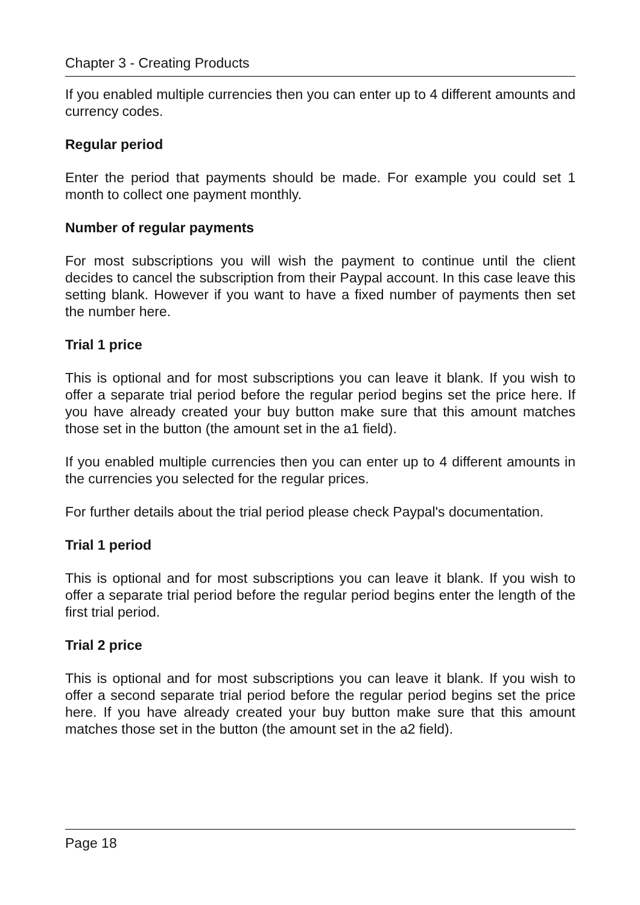Chapter 3 - Creating Products
If you enabled multiple currencies then you can enter up to 4 different amounts and currency codes.
Regular period
Enter the period that payments should be made. For example you could set 1 month to collect one payment monthly.
Number of regular payments
For most subscriptions you will wish the payment to continue until the client decides to cancel the subscription from their Paypal account. In this case leave this setting blank. However if you want to have a fixed number of payments then set the number here.
Trial 1 price
This is optional and for most subscriptions you can leave it blank. If you wish to offer a separate trial period before the regular period begins set the price here. If you have already created your buy button make sure that this amount matches those set in the button (the amount set in the a1 field).
If you enabled multiple currencies then you can enter up to 4 different amounts in the currencies you selected for the regular prices.
For further details about the trial period please check Paypal's documentation.
Trial 1 period
This is optional and for most subscriptions you can leave it blank. If you wish to offer a separate trial period before the regular period begins enter the length of the first trial period.
Trial 2 price
This is optional and for most subscriptions you can leave it blank. If you wish to offer a second separate trial period before the regular period begins set the price here. If you have already created your buy button make sure that this amount matches those set in the button (the amount set in the a2 field).
Page 18